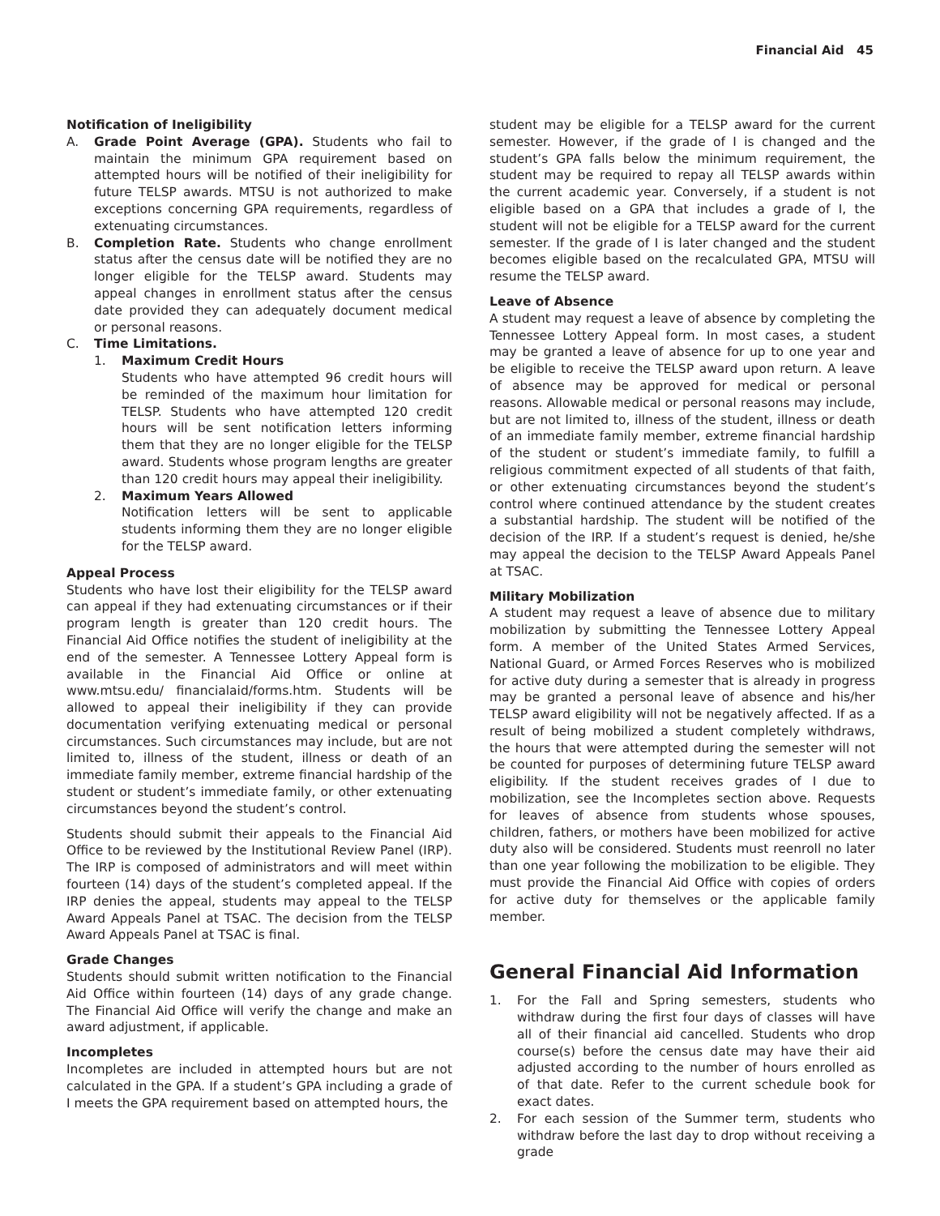Financial Aid 45
Notification of Ineligibility
A. Grade Point Average (GPA). Students who fail to maintain the minimum GPA requirement based on attempted hours will be notified of their ineligibility for future TELSP awards. MTSU is not authorized to make exceptions concerning GPA requirements, regardless of extenuating circumstances.
B. Completion Rate. Students who change enrollment status after the census date will be notified they are no longer eligible for the TELSP award. Students may appeal changes in enrollment status after the census date provided they can adequately document medical or personal reasons.
C. Time Limitations.
1. Maximum Credit Hours
Students who have attempted 96 credit hours will be reminded of the maximum hour limitation for TELSP. Students who have attempted 120 credit hours will be sent notification letters informing them that they are no longer eligible for the TELSP award. Students whose program lengths are greater than 120 credit hours may appeal their ineligibility.
2. Maximum Years Allowed
Notification letters will be sent to applicable students informing them they are no longer eligible for the TELSP award.
Appeal Process
Students who have lost their eligibility for the TELSP award can appeal if they had extenuating circumstances or if their program length is greater than 120 credit hours. The Financial Aid Office notifies the student of ineligibility at the end of the semester. A Tennessee Lottery Appeal form is available in the Financial Aid Office or online at www.mtsu.edu/ financialaid/forms.htm. Students will be allowed to appeal their ineligibility if they can provide documentation verifying extenuating medical or personal circumstances. Such circumstances may include, but are not limited to, illness of the student, illness or death of an immediate family member, extreme financial hardship of the student or student’s immediate family, or other extenuating circumstances beyond the student’s control.
Students should submit their appeals to the Financial Aid Office to be reviewed by the Institutional Review Panel (IRP). The IRP is composed of administrators and will meet within fourteen (14) days of the student’s completed appeal. If the IRP denies the appeal, students may appeal to the TELSP Award Appeals Panel at TSAC. The decision from the TELSP Award Appeals Panel at TSAC is final.
Grade Changes
Students should submit written notification to the Financial Aid Office within fourteen (14) days of any grade change. The Financial Aid Office will verify the change and make an award adjustment, if applicable.
Incompletes
Incompletes are included in attempted hours but are not calculated in the GPA. If a student’s GPA including a grade of I meets the GPA requirement based on attempted hours, the
student may be eligible for a TELSP award for the current semester. However, if the grade of I is changed and the student’s GPA falls below the minimum requirement, the student may be required to repay all TELSP awards within the current academic year. Conversely, if a student is not eligible based on a GPA that includes a grade of I, the student will not be eligible for a TELSP award for the current semester. If the grade of I is later changed and the student becomes eligible based on the recalculated GPA, MTSU will resume the TELSP award.
Leave of Absence
A student may request a leave of absence by completing the Tennessee Lottery Appeal form. In most cases, a student may be granted a leave of absence for up to one year and be eligible to receive the TELSP award upon return. A leave of absence may be approved for medical or personal reasons. Allowable medical or personal reasons may include, but are not limited to, illness of the student, illness or death of an immediate family member, extreme financial hardship of the student or student’s immediate family, to fulfill a religious commitment expected of all students of that faith, or other extenuating circumstances beyond the student’s control where continued attendance by the student creates a substantial hardship. The student will be notified of the decision of the IRP. If a student’s request is denied, he/she may appeal the decision to the TELSP Award Appeals Panel at TSAC.
Military Mobilization
A student may request a leave of absence due to military mobilization by submitting the Tennessee Lottery Appeal form. A member of the United States Armed Services, National Guard, or Armed Forces Reserves who is mobilized for active duty during a semester that is already in progress may be granted a personal leave of absence and his/her TELSP award eligibility will not be negatively affected. If as a result of being mobilized a student completely withdraws, the hours that were attempted during the semester will not be counted for purposes of determining future TELSP award eligibility. If the student receives grades of I due to mobilization, see the Incompletes section above. Requests for leaves of absence from students whose spouses, children, fathers, or mothers have been mobilized for active duty also will be considered. Students must reenroll no later than one year following the mobilization to be eligible. They must provide the Financial Aid Office with copies of orders for active duty for themselves or the applicable family member.
General Financial Aid Information
1. For the Fall and Spring semesters, students who withdraw during the first four days of classes will have all of their financial aid cancelled. Students who drop course(s) before the census date may have their aid adjusted according to the number of hours enrolled as of that date. Refer to the current schedule book for exact dates.
2. For each session of the Summer term, students who withdraw before the last day to drop without receiving a grade